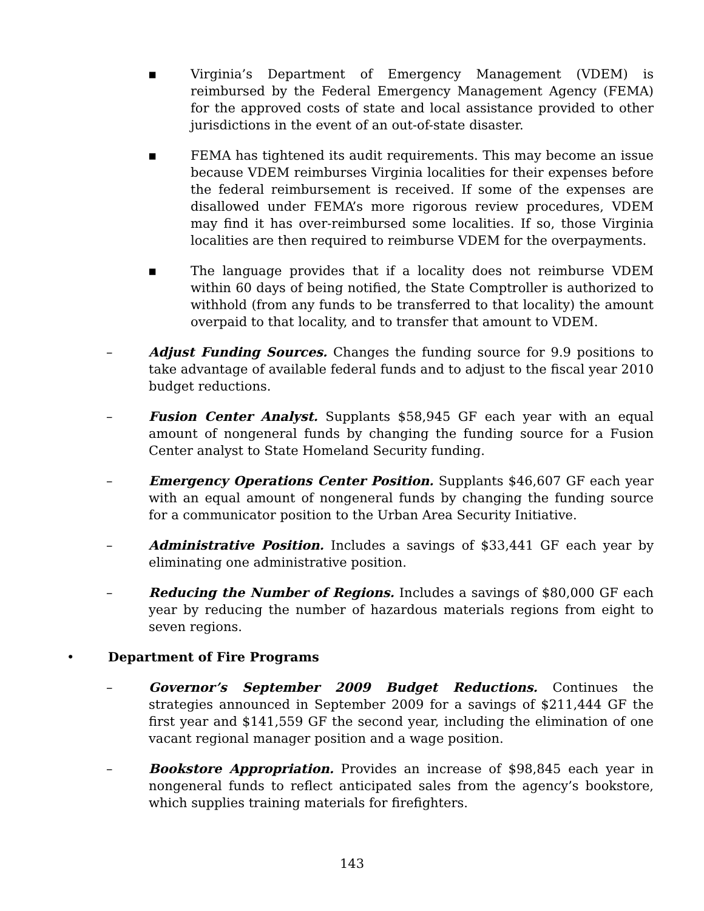▪ Virginia’s Department of Emergency Management (VDEM) is reimbursed by the Federal Emergency Management Agency (FEMA) for the approved costs of state and local assistance provided to other jurisdictions in the event of an out-of-state disaster.
▪ FEMA has tightened its audit requirements. This may become an issue because VDEM reimburses Virginia localities for their expenses before the federal reimbursement is received. If some of the expenses are disallowed under FEMA’s more rigorous review procedures, VDEM may find it has over-reimbursed some localities. If so, those Virginia localities are then required to reimburse VDEM for the overpayments.
▪ The language provides that if a locality does not reimburse VDEM within 60 days of being notified, the State Comptroller is authorized to withhold (from any funds to be transferred to that locality) the amount overpaid to that locality, and to transfer that amount to VDEM.
– Adjust Funding Sources. Changes the funding source for 9.9 positions to take advantage of available federal funds and to adjust to the fiscal year 2010 budget reductions.
– Fusion Center Analyst. Supplants $58,945 GF each year with an equal amount of nongeneral funds by changing the funding source for a Fusion Center analyst to State Homeland Security funding.
– Emergency Operations Center Position. Supplants $46,607 GF each year with an equal amount of nongeneral funds by changing the funding source for a communicator position to the Urban Area Security Initiative.
– Administrative Position. Includes a savings of $33,441 GF each year by eliminating one administrative position.
– Reducing the Number of Regions. Includes a savings of $80,000 GF each year by reducing the number of hazardous materials regions from eight to seven regions.
• Department of Fire Programs
– Governor’s September 2009 Budget Reductions. Continues the strategies announced in September 2009 for a savings of $211,444 GF the first year and $141,559 GF the second year, including the elimination of one vacant regional manager position and a wage position.
– Bookstore Appropriation. Provides an increase of $98,845 each year in nongeneral funds to reflect anticipated sales from the agency’s bookstore, which supplies training materials for firefighters.
143